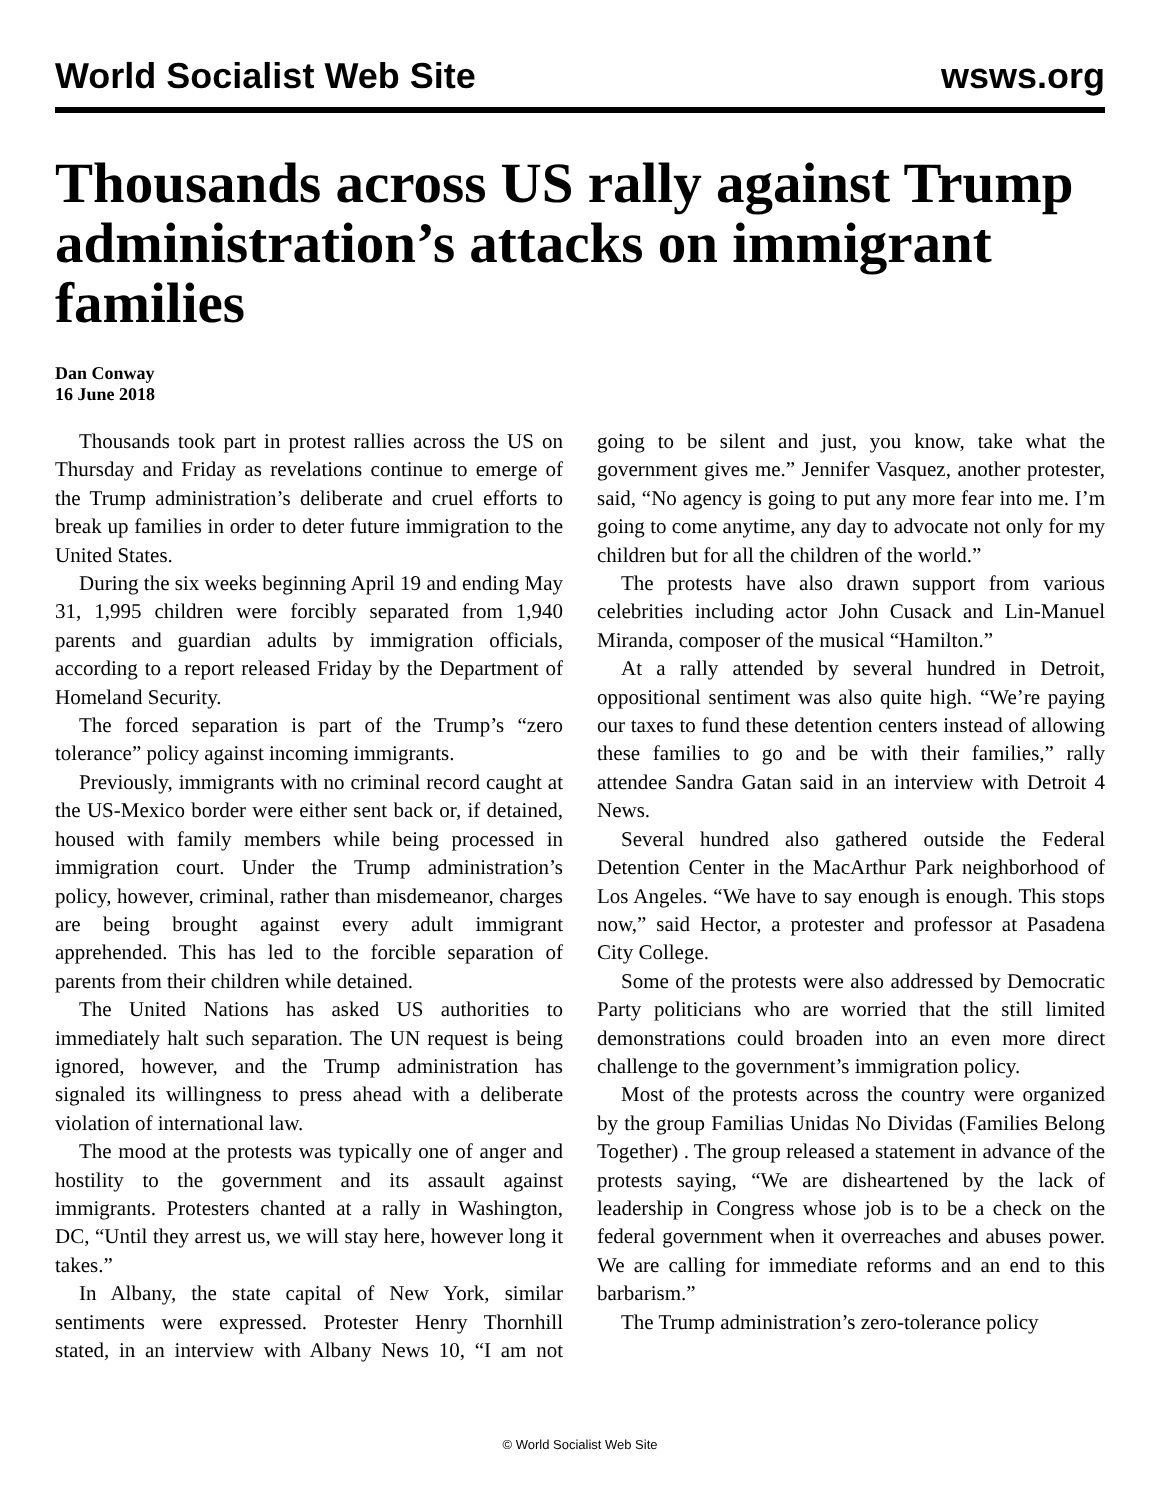World Socialist Web Site wsws.org
Thousands across US rally against Trump administration’s attacks on immigrant families
Dan Conway
16 June 2018
Thousands took part in protest rallies across the US on Thursday and Friday as revelations continue to emerge of the Trump administration’s deliberate and cruel efforts to break up families in order to deter future immigration to the United States.
During the six weeks beginning April 19 and ending May 31, 1,995 children were forcibly separated from 1,940 parents and guardian adults by immigration officials, according to a report released Friday by the Department of Homeland Security.
The forced separation is part of the Trump’s “zero tolerance” policy against incoming immigrants.
Previously, immigrants with no criminal record caught at the US-Mexico border were either sent back or, if detained, housed with family members while being processed in immigration court. Under the Trump administration’s policy, however, criminal, rather than misdemeanor, charges are being brought against every adult immigrant apprehended. This has led to the forcible separation of parents from their children while detained.
The United Nations has asked US authorities to immediately halt such separation. The UN request is being ignored, however, and the Trump administration has signaled its willingness to press ahead with a deliberate violation of international law.
The mood at the protests was typically one of anger and hostility to the government and its assault against immigrants. Protesters chanted at a rally in Washington, DC, “Until they arrest us, we will stay here, however long it takes.”
In Albany, the state capital of New York, similar sentiments were expressed. Protester Henry Thornhill stated, in an interview with Albany News 10, “I am not going to be silent and just, you know, take what the government gives me.” Jennifer Vasquez, another protester, said, “No agency is going to put any more fear into me. I’m going to come anytime, any day to advocate not only for my children but for all the children of the world.”
The protests have also drawn support from various celebrities including actor John Cusack and Lin-Manuel Miranda, composer of the musical “Hamilton.”
At a rally attended by several hundred in Detroit, oppositional sentiment was also quite high. “We’re paying our taxes to fund these detention centers instead of allowing these families to go and be with their families,” rally attendee Sandra Gatan said in an interview with Detroit 4 News.
Several hundred also gathered outside the Federal Detention Center in the MacArthur Park neighborhood of Los Angeles. “We have to say enough is enough. This stops now,” said Hector, a protester and professor at Pasadena City College.
Some of the protests were also addressed by Democratic Party politicians who are worried that the still limited demonstrations could broaden into an even more direct challenge to the government’s immigration policy.
Most of the protests across the country were organized by the group Familias Unidas No Dividas (Families Belong Together) . The group released a statement in advance of the protests saying, “We are disheartened by the lack of leadership in Congress whose job is to be a check on the federal government when it overreaches and abuses power. We are calling for immediate reforms and an end to this barbarism.”
The Trump administration’s zero-tolerance policy
© World Socialist Web Site